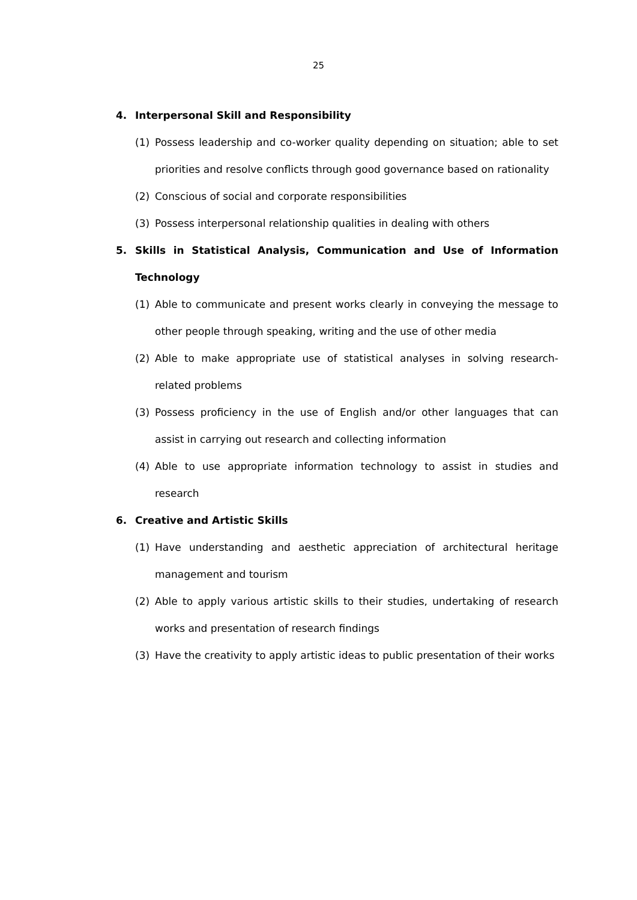25
4. Interpersonal Skill and Responsibility
(1) Possess leadership and co-worker quality depending on situation; able to set priorities and resolve conflicts through good governance based on rationality
(2) Conscious of social and corporate responsibilities
(3) Possess interpersonal relationship qualities in dealing with others
5. Skills in Statistical Analysis, Communication and Use of Information Technology
(1) Able to communicate and present works clearly in conveying the message to other people through speaking, writing and the use of other media
(2) Able to make appropriate use of statistical analyses in solving research-related problems
(3) Possess proficiency in the use of English and/or other languages that can assist in carrying out research and collecting information
(4) Able to use appropriate information technology to assist in studies and research
6. Creative and Artistic Skills
(1) Have understanding and aesthetic appreciation of architectural heritage management and tourism
(2) Able to apply various artistic skills to their studies, undertaking of research works and presentation of research findings
(3) Have the creativity to apply artistic ideas to public presentation of their works